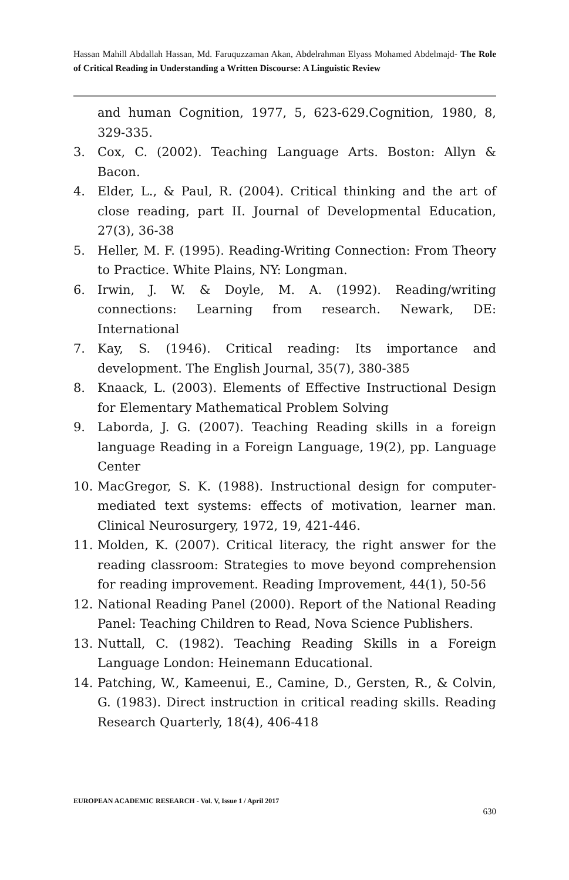Hassan Mahill Abdallah Hassan, Md. Faruquzzaman Akan, Abdelrahman Elyass Mohamed Abdelmajd- The Role of Critical Reading in Understanding a Written Discourse: A Linguistic Review
and human Cognition, 1977, 5, 623-629.Cognition, 1980, 8, 329-335.
3. Cox, C. (2002). Teaching Language Arts. Boston: Allyn & Bacon.
4. Elder, L., & Paul, R. (2004). Critical thinking and the art of close reading, part II. Journal of Developmental Education, 27(3), 36-38
5. Heller, M. F. (1995). Reading-Writing Connection: From Theory to Practice. White Plains, NY: Longman.
6. Irwin, J. W. & Doyle, M. A. (1992). Reading/writing connections: Learning from research. Newark, DE: International
7. Kay, S. (1946). Critical reading: Its importance and development. The English Journal, 35(7), 380-385
8. Knaack, L. (2003). Elements of Effective Instructional Design for Elementary Mathematical Problem Solving
9. Laborda, J. G. (2007). Teaching Reading skills in a foreign language Reading in a Foreign Language, 19(2), pp. Language Center
10. MacGregor, S. K. (1988). Instructional design for computer-mediated text systems: effects of motivation, learner man. Clinical Neurosurgery, 1972, 19, 421-446.
11. Molden, K. (2007). Critical literacy, the right answer for the reading classroom: Strategies to move beyond comprehension for reading improvement. Reading Improvement, 44(1), 50-56
12. National Reading Panel (2000). Report of the National Reading Panel: Teaching Children to Read, Nova Science Publishers.
13. Nuttall, C. (1982). Teaching Reading Skills in a Foreign Language London: Heinemann Educational.
14. Patching, W., Kameenui, E., Camine, D., Gersten, R., & Colvin, G. (1983). Direct instruction in critical reading skills. Reading Research Quarterly, 18(4), 406-418
EUROPEAN ACADEMIC RESEARCH - Vol. V, Issue 1 / April 2017
630